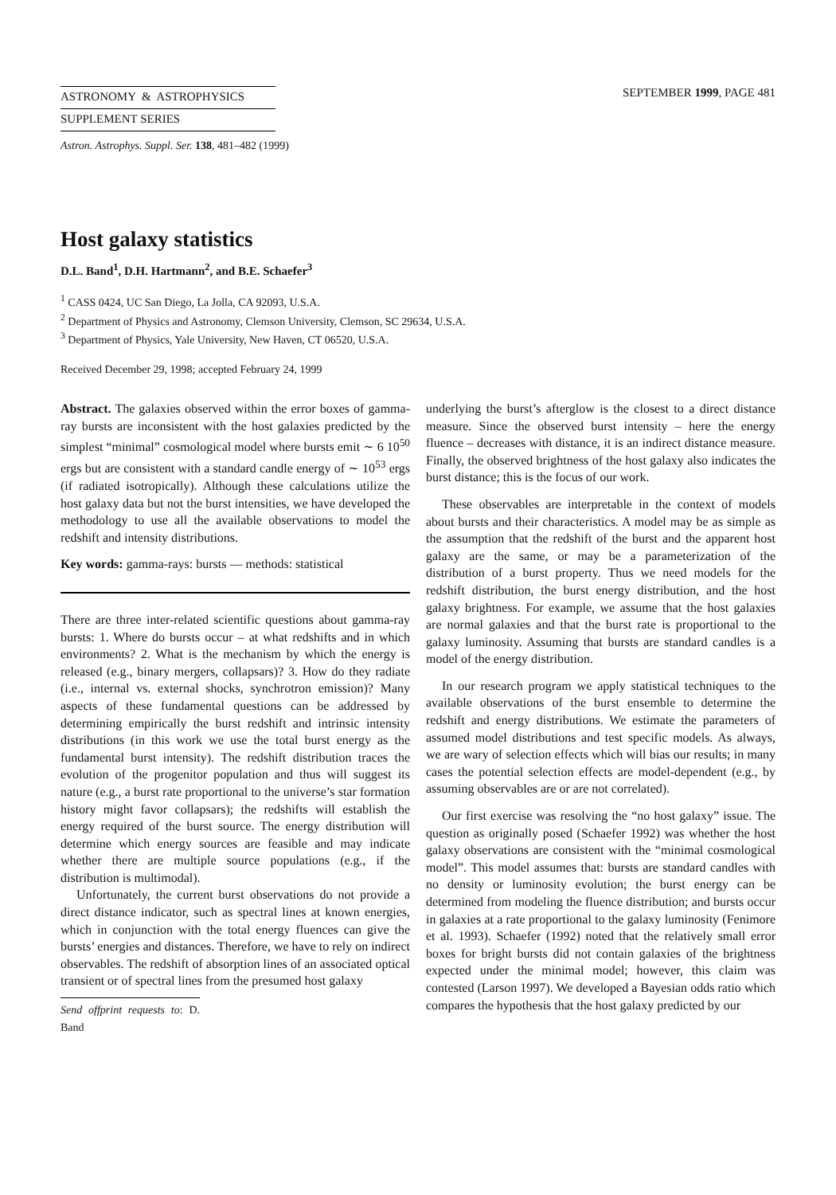ASTRONOMY & ASTROPHYSICS
SUPPLEMENT SERIES
SEPTEMBER 1999, PAGE 481
Astron. Astrophys. Suppl. Ser. 138, 481–482 (1999)
Host galaxy statistics
D.L. Band<sup>1</sup>, D.H. Hartmann<sup>2</sup>, and B.E. Schaefer<sup>3</sup>
<sup>1</sup> CASS 0424, UC San Diego, La Jolla, CA 92093, U.S.A.
<sup>2</sup> Department of Physics and Astronomy, Clemson University, Clemson, SC 29634, U.S.A.
<sup>3</sup> Department of Physics, Yale University, New Haven, CT 06520, U.S.A.
Received December 29, 1998; accepted February 24, 1999
Abstract. The galaxies observed within the error boxes of gamma-ray bursts are inconsistent with the host galaxies predicted by the simplest “minimal” cosmological model where bursts emit ∼ 6 10<sup>50</sup> ergs but are consistent with a standard candle energy of ∼ 10<sup>53</sup> ergs (if radiated isotropically). Although these calculations utilize the host galaxy data but not the burst intensities, we have developed the methodology to use all the available observations to model the redshift and intensity distributions.
Key words: gamma-rays: bursts — methods: statistical
There are three inter-related scientific questions about gamma-ray bursts: 1. Where do bursts occur – at what redshifts and in which environments? 2. What is the mechanism by which the energy is released (e.g., binary mergers, collapsars)? 3. How do they radiate (i.e., internal vs. external shocks, synchrotron emission)? Many aspects of these fundamental questions can be addressed by determining empirically the burst redshift and intrinsic intensity distributions (in this work we use the total burst energy as the fundamental burst intensity). The redshift distribution traces the evolution of the progenitor population and thus will suggest its nature (e.g., a burst rate proportional to the universe’s star formation history might favor collapsars); the redshifts will establish the energy required of the burst source. The energy distribution will determine which energy sources are feasible and may indicate whether there are multiple source populations (e.g., if the distribution is multimodal).
Unfortunately, the current burst observations do not provide a direct distance indicator, such as spectral lines at known energies, which in conjunction with the total energy fluences can give the bursts’ energies and distances. Therefore, we have to rely on indirect observables. The redshift of absorption lines of an associated optical transient or of spectral lines from the presumed host galaxy
Send offprint requests to: D. Band
underlying the burst’s afterglow is the closest to a direct distance measure. Since the observed burst intensity – here the energy fluence – decreases with distance, it is an indirect distance measure. Finally, the observed brightness of the host galaxy also indicates the burst distance; this is the focus of our work.
These observables are interpretable in the context of models about bursts and their characteristics. A model may be as simple as the assumption that the redshift of the burst and the apparent host galaxy are the same, or may be a parameterization of the distribution of a burst property. Thus we need models for the redshift distribution, the burst energy distribution, and the host galaxy brightness. For example, we assume that the host galaxies are normal galaxies and that the burst rate is proportional to the galaxy luminosity. Assuming that bursts are standard candles is a model of the energy distribution.
In our research program we apply statistical techniques to the available observations of the burst ensemble to determine the redshift and energy distributions. We estimate the parameters of assumed model distributions and test specific models. As always, we are wary of selection effects which will bias our results; in many cases the potential selection effects are model-dependent (e.g., by assuming observables are or are not correlated).
Our first exercise was resolving the “no host galaxy” issue. The question as originally posed (Schaefer 1992) was whether the host galaxy observations are consistent with the “minimal cosmological model”. This model assumes that: bursts are standard candles with no density or luminosity evolution; the burst energy can be determined from modeling the fluence distribution; and bursts occur in galaxies at a rate proportional to the galaxy luminosity (Fenimore et al. 1993). Schaefer (1992) noted that the relatively small error boxes for bright bursts did not contain galaxies of the brightness expected under the minimal model; however, this claim was contested (Larson 1997). We developed a Bayesian odds ratio which compares the hypothesis that the host galaxy predicted by our